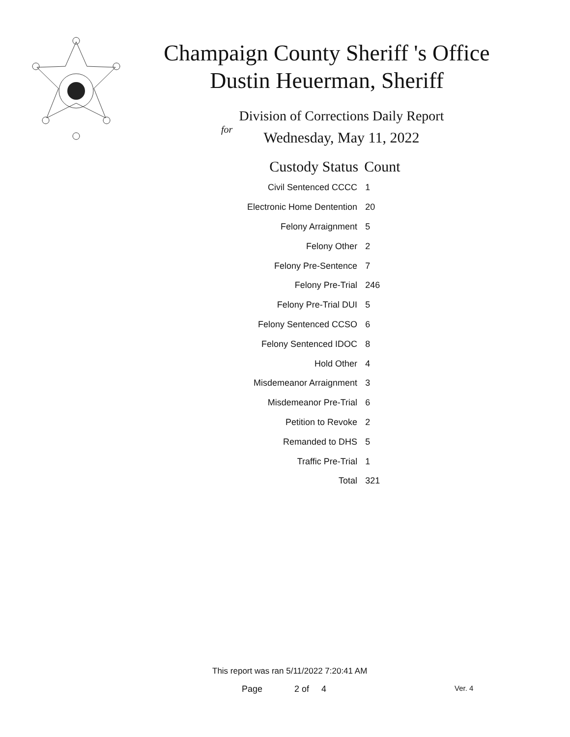Champaign County Sheriff 's Office
Dustin Heuerman, Sheriff
Division of Corrections Daily Report
for
Wednesday, May 11, 2022
| Custody Status | Count |
| --- | --- |
| Civil Sentenced CCCC | 1 |
| Electronic Home Dentention | 20 |
| Felony Arraignment | 5 |
| Felony Other | 2 |
| Felony Pre-Sentence | 7 |
| Felony Pre-Trial | 246 |
| Felony Pre-Trial DUI | 5 |
| Felony Sentenced CCSO | 6 |
| Felony Sentenced IDOC | 8 |
| Hold Other | 4 |
| Misdemeanor Arraignment | 3 |
| Misdemeanor Pre-Trial | 6 |
| Petition to Revoke | 2 |
| Remanded to DHS | 5 |
| Traffic Pre-Trial | 1 |
| Total | 321 |
This report was ran 5/11/2022 7:20:41 AM
Page 2 of 4 Ver. 4